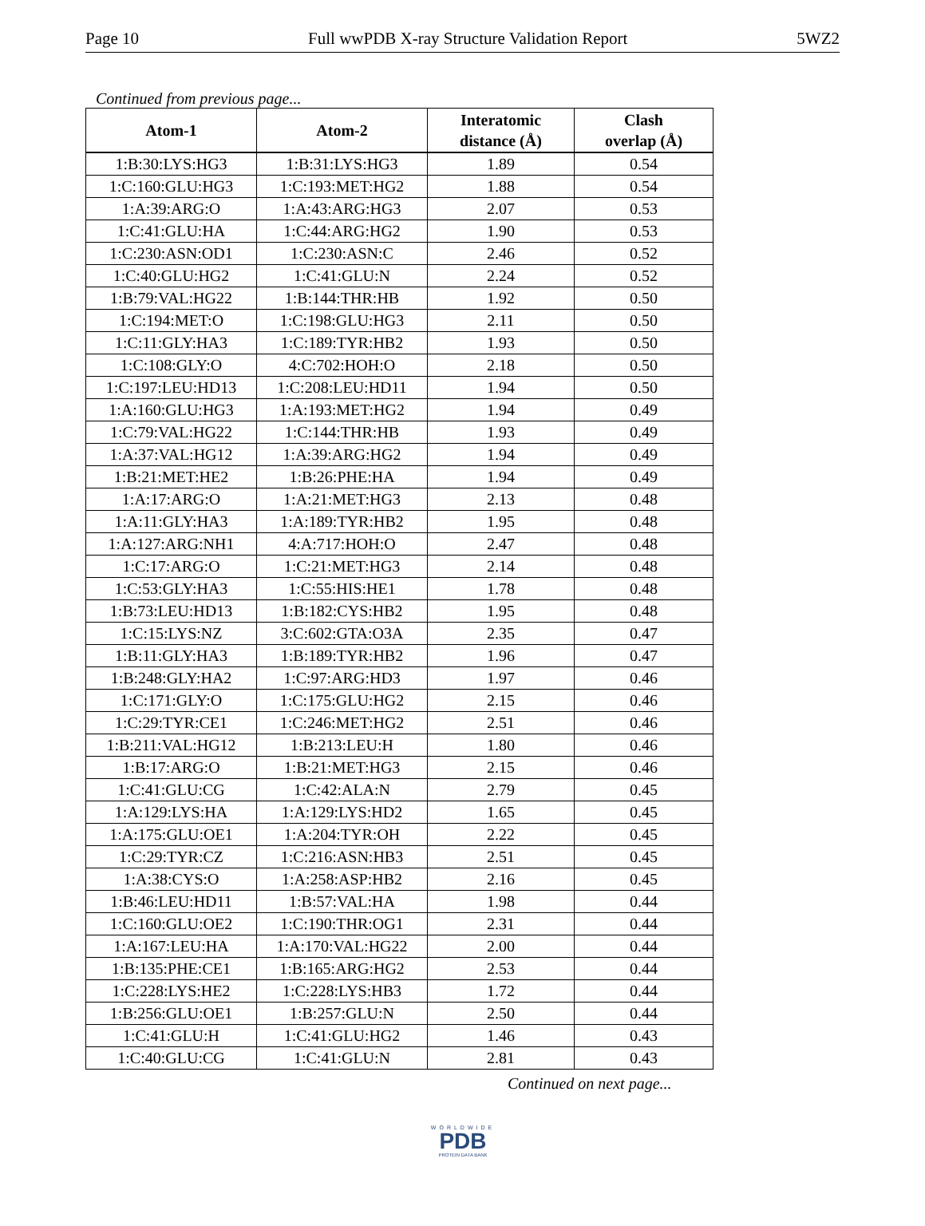Page 10 Full wwPDB X-ray Structure Validation Report 5WZ2
Continued from previous page...
| Atom-1 | Atom-2 | Interatomic distance (Å) | Clash overlap (Å) |
| --- | --- | --- | --- |
| 1:B:30:LYS:HG3 | 1:B:31:LYS:HG3 | 1.89 | 0.54 |
| 1:C:160:GLU:HG3 | 1:C:193:MET:HG2 | 1.88 | 0.54 |
| 1:A:39:ARG:O | 1:A:43:ARG:HG3 | 2.07 | 0.53 |
| 1:C:41:GLU:HA | 1:C:44:ARG:HG2 | 1.90 | 0.53 |
| 1:C:230:ASN:OD1 | 1:C:230:ASN:C | 2.46 | 0.52 |
| 1:C:40:GLU:HG2 | 1:C:41:GLU:N | 2.24 | 0.52 |
| 1:B:79:VAL:HG22 | 1:B:144:THR:HB | 1.92 | 0.50 |
| 1:C:194:MET:O | 1:C:198:GLU:HG3 | 2.11 | 0.50 |
| 1:C:11:GLY:HA3 | 1:C:189:TYR:HB2 | 1.93 | 0.50 |
| 1:C:108:GLY:O | 4:C:702:HOH:O | 2.18 | 0.50 |
| 1:C:197:LEU:HD13 | 1:C:208:LEU:HD11 | 1.94 | 0.50 |
| 1:A:160:GLU:HG3 | 1:A:193:MET:HG2 | 1.94 | 0.49 |
| 1:C:79:VAL:HG22 | 1:C:144:THR:HB | 1.93 | 0.49 |
| 1:A:37:VAL:HG12 | 1:A:39:ARG:HG2 | 1.94 | 0.49 |
| 1:B:21:MET:HE2 | 1:B:26:PHE:HA | 1.94 | 0.49 |
| 1:A:17:ARG:O | 1:A:21:MET:HG3 | 2.13 | 0.48 |
| 1:A:11:GLY:HA3 | 1:A:189:TYR:HB2 | 1.95 | 0.48 |
| 1:A:127:ARG:NH1 | 4:A:717:HOH:O | 2.47 | 0.48 |
| 1:C:17:ARG:O | 1:C:21:MET:HG3 | 2.14 | 0.48 |
| 1:C:53:GLY:HA3 | 1:C:55:HIS:HE1 | 1.78 | 0.48 |
| 1:B:73:LEU:HD13 | 1:B:182:CYS:HB2 | 1.95 | 0.48 |
| 1:C:15:LYS:NZ | 3:C:602:GTA:O3A | 2.35 | 0.47 |
| 1:B:11:GLY:HA3 | 1:B:189:TYR:HB2 | 1.96 | 0.47 |
| 1:B:248:GLY:HA2 | 1:C:97:ARG:HD3 | 1.97 | 0.46 |
| 1:C:171:GLY:O | 1:C:175:GLU:HG2 | 2.15 | 0.46 |
| 1:C:29:TYR:CE1 | 1:C:246:MET:HG2 | 2.51 | 0.46 |
| 1:B:211:VAL:HG12 | 1:B:213:LEU:H | 1.80 | 0.46 |
| 1:B:17:ARG:O | 1:B:21:MET:HG3 | 2.15 | 0.46 |
| 1:C:41:GLU:CG | 1:C:42:ALA:N | 2.79 | 0.45 |
| 1:A:129:LYS:HA | 1:A:129:LYS:HD2 | 1.65 | 0.45 |
| 1:A:175:GLU:OE1 | 1:A:204:TYR:OH | 2.22 | 0.45 |
| 1:C:29:TYR:CZ | 1:C:216:ASN:HB3 | 2.51 | 0.45 |
| 1:A:38:CYS:O | 1:A:258:ASP:HB2 | 2.16 | 0.45 |
| 1:B:46:LEU:HD11 | 1:B:57:VAL:HA | 1.98 | 0.44 |
| 1:C:160:GLU:OE2 | 1:C:190:THR:OG1 | 2.31 | 0.44 |
| 1:A:167:LEU:HA | 1:A:170:VAL:HG22 | 2.00 | 0.44 |
| 1:B:135:PHE:CE1 | 1:B:165:ARG:HG2 | 2.53 | 0.44 |
| 1:C:228:LYS:HE2 | 1:C:228:LYS:HB3 | 1.72 | 0.44 |
| 1:B:256:GLU:OE1 | 1:B:257:GLU:N | 2.50 | 0.44 |
| 1:C:41:GLU:H | 1:C:41:GLU:HG2 | 1.46 | 0.43 |
| 1:C:40:GLU:CG | 1:C:41:GLU:N | 2.81 | 0.43 |
Continued on next page...
WORLDWIDE
PDB
PROTEIN DATA BANK